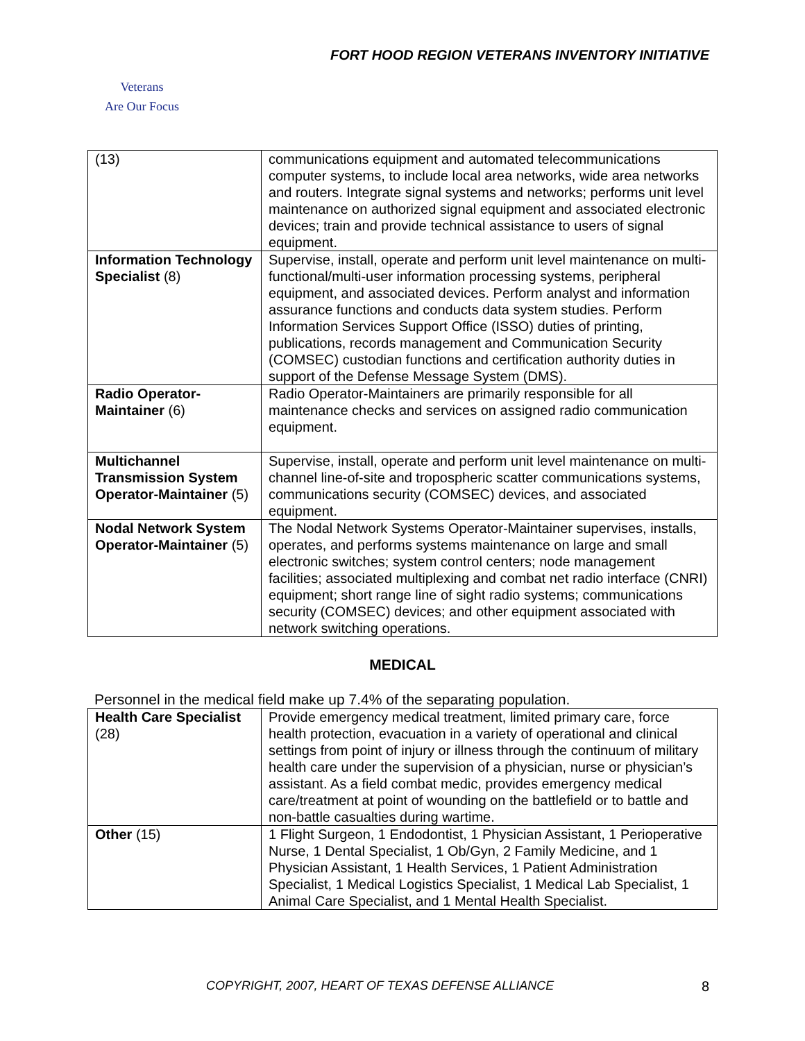FORT HOOD REGION VETERANS INVENTORY INITIATIVE
Veterans
Are Our Focus
| (13) | communications equipment and automated telecommunications computer systems, to include local area networks, wide area networks and routers. Integrate signal systems and networks; performs unit level maintenance on authorized signal equipment and associated electronic devices; train and provide technical assistance to users of signal equipment. |
| Information Technology Specialist (8) | Supervise, install, operate and perform unit level maintenance on multi-functional/multi-user information processing systems, peripheral equipment, and associated devices. Perform analyst and information assurance functions and conducts data system studies. Perform Information Services Support Office (ISSO) duties of printing, publications, records management and Communication Security (COMSEC) custodian functions and certification authority duties in support of the Defense Message System (DMS). |
| Radio Operator-Maintainer (6) | Radio Operator-Maintainers are primarily responsible for all maintenance checks and services on assigned radio communication equipment. |
| Multichannel Transmission System Operator-Maintainer (5) | Supervise, install, operate and perform unit level maintenance on multi-channel line-of-site and tropospheric scatter communications systems, communications security (COMSEC) devices, and associated equipment. |
| Nodal Network System Operator-Maintainer (5) | The Nodal Network Systems Operator-Maintainer supervises, installs, operates, and performs systems maintenance on large and small electronic switches; system control centers; node management facilities; associated multiplexing and combat net radio interface (CNRI) equipment; short range line of sight radio systems; communications security (COMSEC) devices; and other equipment associated with network switching operations. |
MEDICAL
Personnel in the medical field make up 7.4% of the separating population.
| Health Care Specialist (28) | Provide emergency medical treatment, limited primary care, force health protection, evacuation in a variety of operational and clinical settings from point of injury or illness through the continuum of military health care under the supervision of a physician, nurse or physician’s assistant. As a field combat medic, provides emergency medical care/treatment at point of wounding on the battlefield or to battle and non-battle casualties during wartime. |
| Other (15) | 1 Flight Surgeon, 1 Endodontist, 1 Physician Assistant, 1 Perioperative Nurse, 1 Dental Specialist, 1 Ob/Gyn, 2 Family Medicine, and 1 Physician Assistant, 1 Health Services, 1 Patient Administration Specialist, 1 Medical Logistics Specialist, 1 Medical Lab Specialist, 1 Animal Care Specialist, and 1 Mental Health Specialist. |
COPYRIGHT, 2007, HEART OF TEXAS DEFENSE ALLIANCE 8